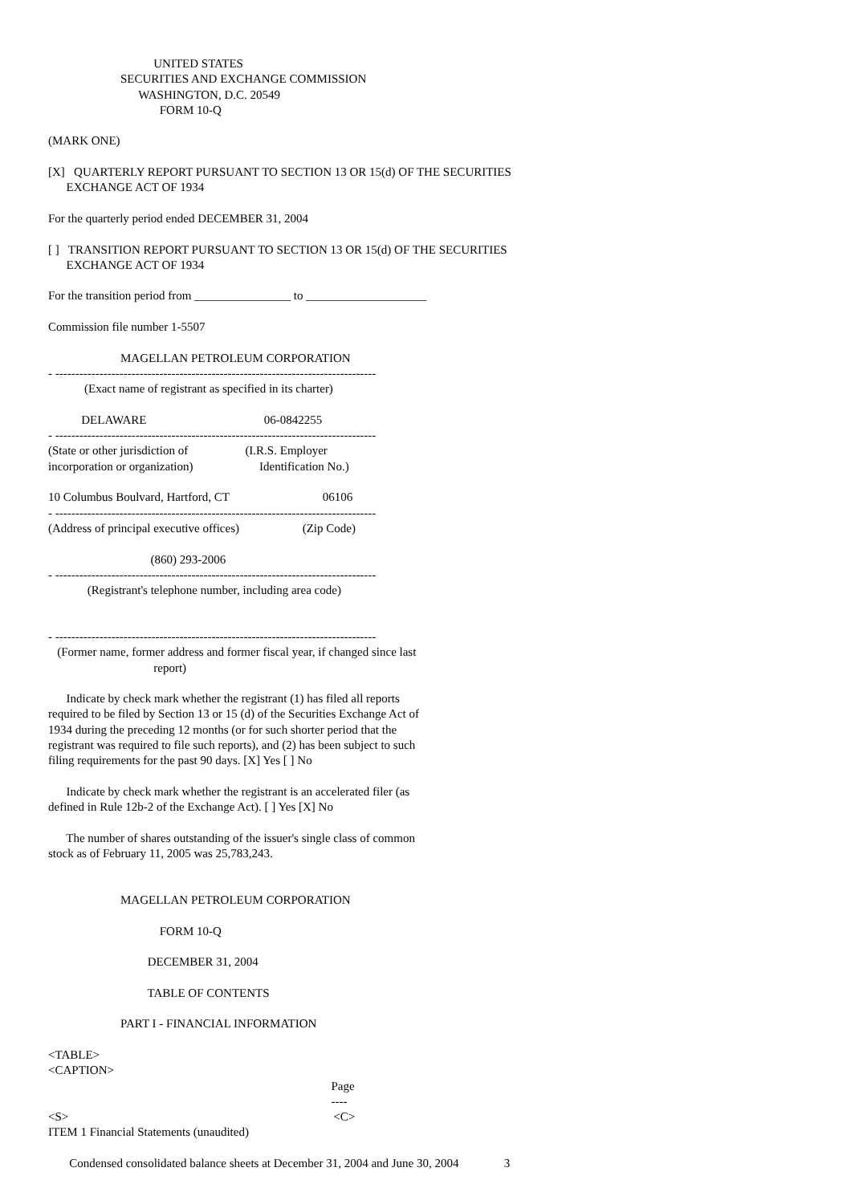UNITED STATES
                        SECURITIES AND EXCHANGE COMMISSION
                              WASHINGTON, D.C. 20549
                                     FORM 10-Q

(MARK ONE)

[X]   QUARTERLY REPORT PURSUANT TO SECTION 13 OR 15(d) OF THE SECURITIES
      EXCHANGE ACT OF 1934

For the quarterly period ended DECEMBER 31, 2004

[ ]   TRANSITION REPORT PURSUANT TO SECTION 13 OR 15(d) OF THE SECURITIES
      EXCHANGE ACT OF 1934

For the transition period from ________________ to ____________________

Commission file number 1-5507

                        MAGELLAN PETROLEUM CORPORATION
- --------------------------------------------------------------------------------
            (Exact name of registrant as specified in its charter)

           DELAWARE                                       06-0842255
- --------------------------------------------------------------------------------
(State or other jurisdiction of                   (I.R.S. Employer
incorporation or organization)                      Identification No.)

10 Columbus Boulvard, Hartford, CT                               06106
- --------------------------------------------------------------------------------
(Address of principal executive offices)                     (Zip Code)

                                  (860) 293-2006
- --------------------------------------------------------------------------------
             (Registrant's telephone number, including area code)


- --------------------------------------------------------------------------------
   (Former name, former address and former fiscal year, if changed since last
                                   report)

      Indicate by check mark whether the registrant (1) has filed all reports
required to be filed by Section 13 or 15 (d) of the Securities Exchange Act of
1934 during the preceding 12 months (or for such shorter period that the
registrant was required to file such reports), and (2) has been subject to such
filing requirements for the past 90 days. [X] Yes [ ] No

      Indicate by check mark whether the registrant is an accelerated filer (as
defined in Rule 12b-2 of the Exchange Act). [ ] Yes [X] No

      The number of shares outstanding of the issuer's single class of common
stock as of February 11, 2005 was 25,783,243.


                        MAGELLAN PETROLEUM CORPORATION

                                     FORM 10-Q

                                 DECEMBER 31, 2004

                                 TABLE OF CONTENTS

                        PART I - FINANCIAL INFORMATION

<TABLE>
<CAPTION>
                                                                                              Page
                                                                                              ----
<S>                                                                                        <C>
ITEM 1 Financial Statements (unaudited)

       Condensed consolidated balance sheets at December 31, 2004 and June 30, 2004               3